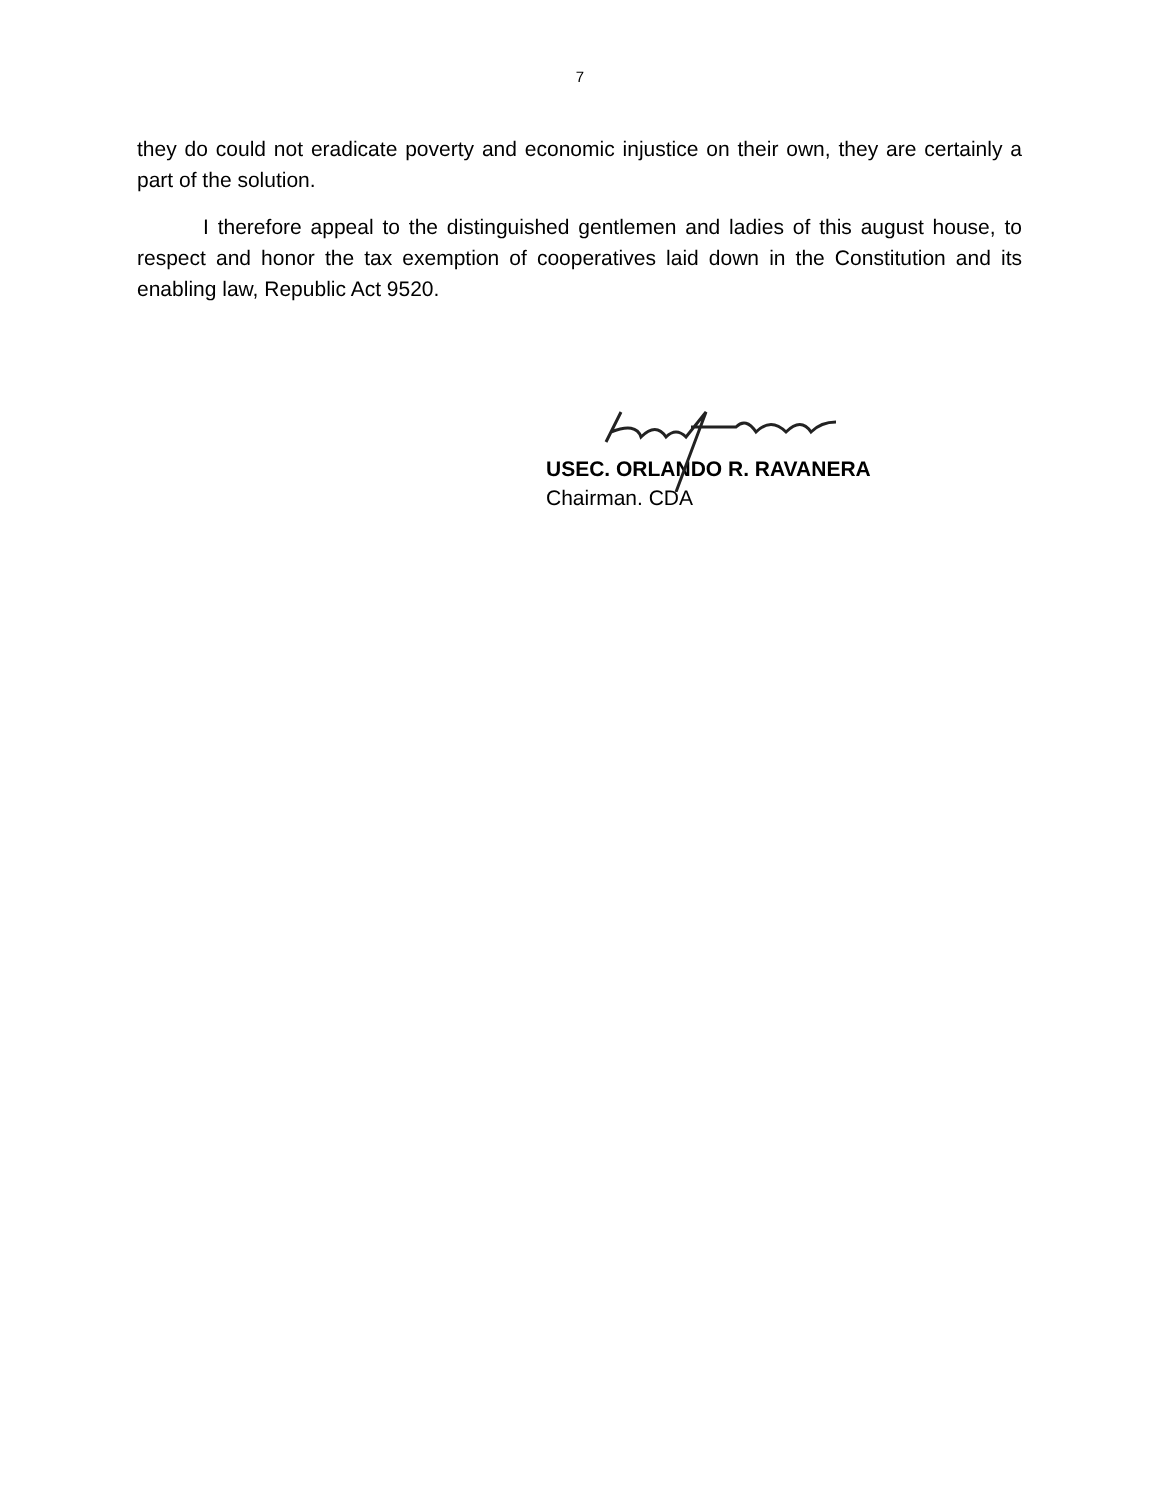7
they do could not eradicate poverty and economic injustice on their own, they are certainly a part of the solution.
I therefore appeal to the distinguished gentlemen and ladies of this august house, to respect and honor the tax exemption of cooperatives laid down in the Constitution and its enabling law, Republic Act 9520.
USEC. ORLANDO R. RAVANERA
Chairman. CDA